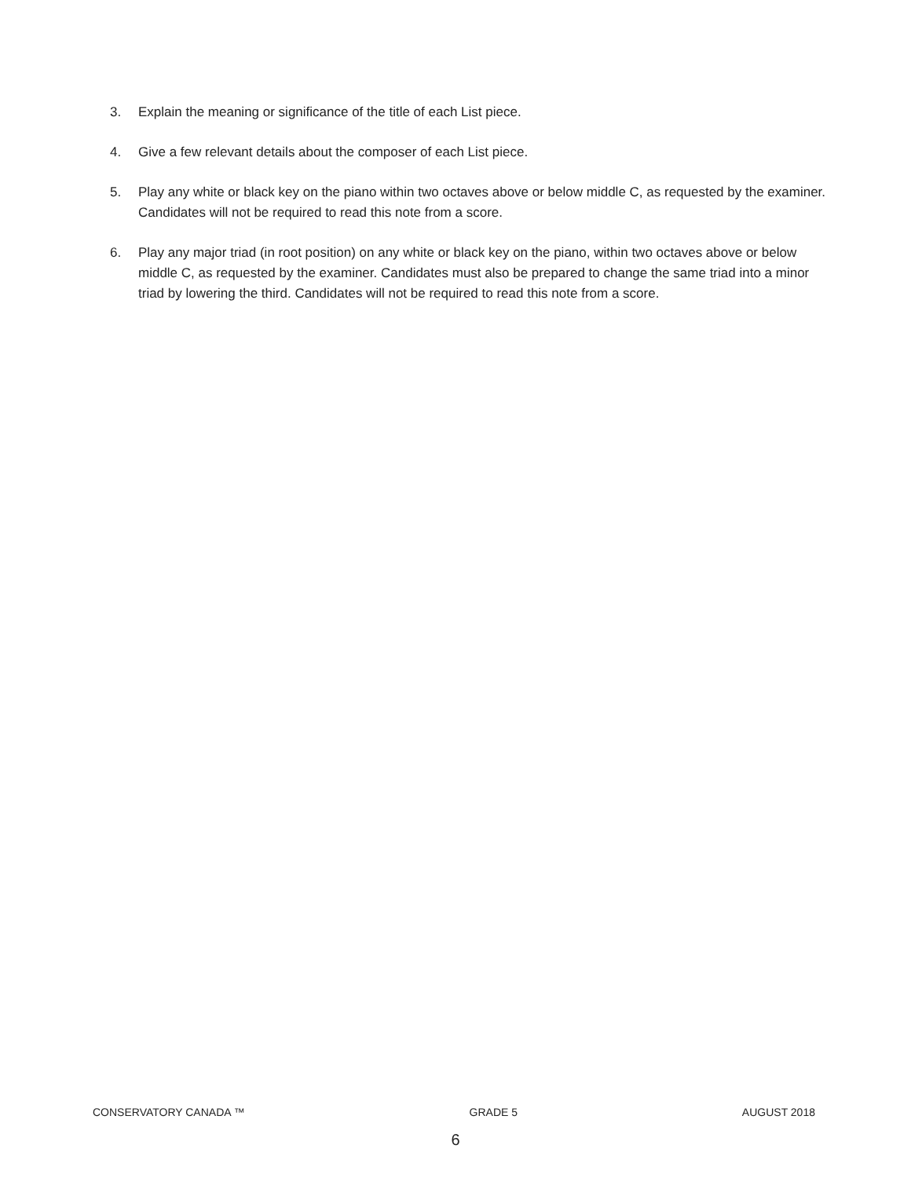3. Explain the meaning or significance of the title of each List piece.
4. Give a few relevant details about the composer of each List piece.
5. Play any white or black key on the piano within two octaves above or below middle C, as requested by the examiner. Candidates will not be required to read this note from a score.
6. Play any major triad (in root position) on any white or black key on the piano, within two octaves above or below middle C, as requested by the examiner. Candidates must also be prepared to change the same triad into a minor triad by lowering the third. Candidates will not be required to read this note from a score.
CONSERVATORY CANADA ™ GRADE 5 AUGUST 2018
6